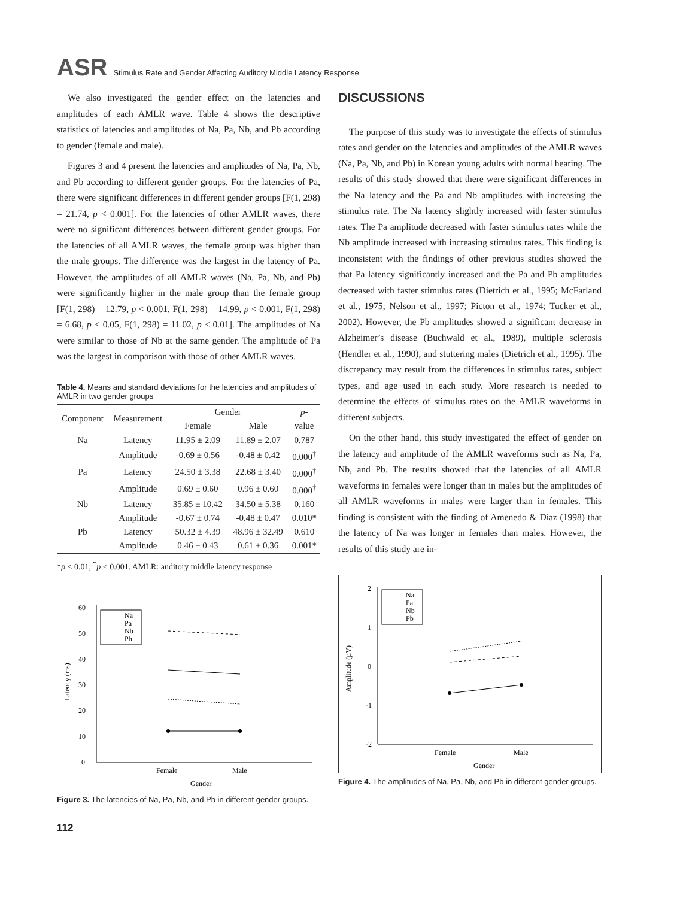ASR Stimulus Rate and Gender Affecting Auditory Middle Latency Response
We also investigated the gender effect on the latencies and amplitudes of each AMLR wave. Table 4 shows the descriptive statistics of latencies and amplitudes of Na, Pa, Nb, and Pb according to gender (female and male).
Figures 3 and 4 present the latencies and amplitudes of Na, Pa, Nb, and Pb according to different gender groups. For the latencies of Pa, there were significant differences in different gender groups [F(1, 298) = 21.74, p < 0.001]. For the latencies of other AMLR waves, there were no significant differences between different gender groups. For the latencies of all AMLR waves, the female group was higher than the male groups. The difference was the largest in the latency of Pa. However, the amplitudes of all AMLR waves (Na, Pa, Nb, and Pb) were significantly higher in the male group than the female group [F(1, 298) = 12.79, p < 0.001, F(1, 298) = 14.99, p < 0.001, F(1, 298) = 6.68, p < 0.05, F(1, 298) = 11.02, p < 0.01]. The amplitudes of Na were similar to those of Nb at the same gender. The amplitude of Pa was the largest in comparison with those of other AMLR waves.
Table 4. Means and standard deviations for the latencies and amplitudes of AMLR in two gender groups
| Component | Measurement | Gender | | p - |
| --- | --- | --- | --- | --- |
| | | Female | Male | value |
| Na | Latency | 11.95 ± 2.09 | 11.89 ± 2.07 | 0.787 |
| | Amplitude | -0.69 ± 0.56 | -0.48 ± 0.42 | 0.000<sup>†</sup> |
| Pa | Latency | 24.50 ± 3.38 | 22.68 ± 3.40 | 0.000<sup>†</sup> |
| | Amplitude | 0.69 ± 0.60 | 0.96 ± 0.60 | 0.000<sup>†</sup> |
| Nb | Latency | 35.85 ± 10.42 | 34.50 ± 5.38 | 0.160 |
| | Amplitude | -0.67 ± 0.74 | -0.48 ± 0.47 | 0.010* |
| Pb | Latency | 50.32 ± 4.39 | 48.96 ± 32.49 | 0.610 |
| | Amplitude | 0.46 ± 0.43 | 0.61 ± 0.36 | 0.001* |
*p < 0.01, <sup>†</sup>p < 0.001. AMLR: auditory middle latency response
0
10
20
30
40
50
60
Female
Male
Gender
Latency (ms)
Na
Pa
Nb
Pb
Figure 3. The latencies of Na, Pa, Nb, and Pb in different gender groups.
DISCUSSIONS
The purpose of this study was to investigate the effects of stimulus rates and gender on the latencies and amplitudes of the AMLR waves (Na, Pa, Nb, and Pb) in Korean young adults with normal hearing. The results of this study showed that there were significant differences in the Na latency and the Pa and Nb amplitudes with increasing the stimulus rate. The Na latency slightly increased with faster stimulus rates. The Pa amplitude decreased with faster stimulus rates while the Nb amplitude increased with increasing stimulus rates. This finding is inconsistent with the findings of other previous studies showed the that Pa latency significantly increased and the Pa and Pb amplitudes decreased with faster stimulus rates (Dietrich et al., 1995; McFarland et al., 1975; Nelson et al., 1997; Picton et al., 1974; Tucker et al., 2002). However, the Pb amplitudes showed a significant decrease in Alzheimer’s disease (Buchwald et al., 1989), multiple sclerosis (Hendler et al., 1990), and stuttering males (Dietrich et al., 1995). The discrepancy may result from the differences in stimulus rates, subject types, and age used in each study. More research is needed to determine the effects of stimulus rates on the AMLR waveforms in different subjects.
On the other hand, this study investigated the effect of gender on the latency and amplitude of the AMLR waveforms such as Na, Pa, Nb, and Pb. The results showed that the latencies of all AMLR waveforms in females were longer than in males but the amplitudes of all AMLR waveforms in males were larger than in females. This finding is consistent with the finding of Amenedo & Díaz (1998) that the latency of Na was longer in females than males. However, the results of this study are in-
-2
-1
0
1
2
Female
Male
Gender
Amplitude (µV)
Na
Pa
Nb
Pb
Figure 4. The amplitudes of Na, Pa, Nb, and Pb in different gender groups.
112